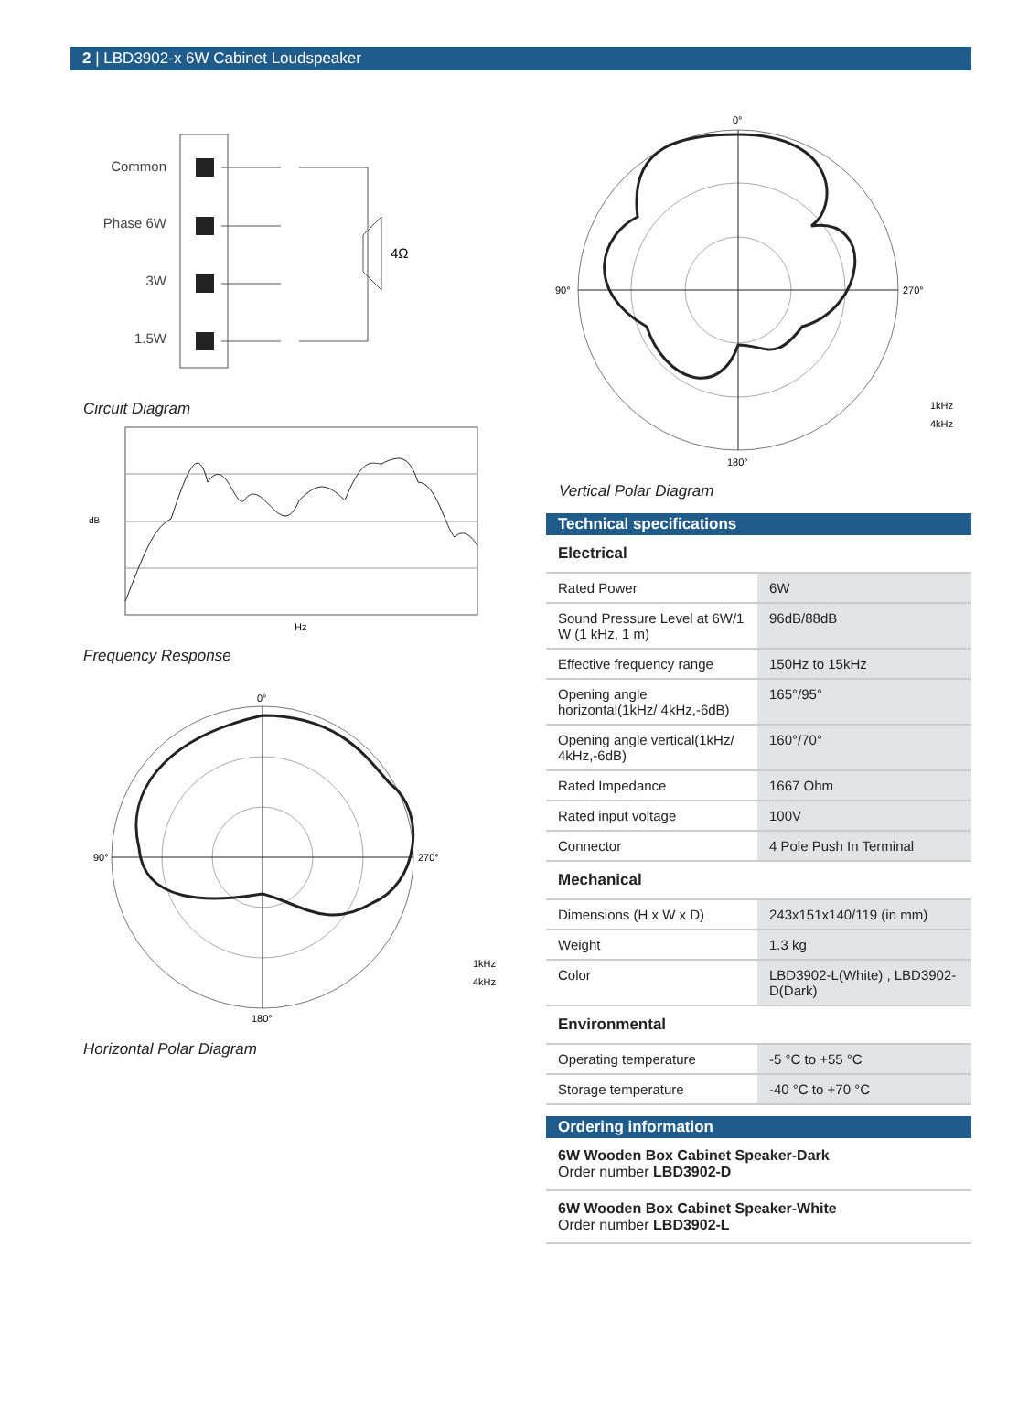2 | LBD3902-x 6W Cabinet Loudspeaker
Common
Phase 6W
3W
1.5W
4Ω
Circuit Diagram
dB
Hz
Frequency Response
0°
90°
270°
180°
1kHz
4kHz
Horizontal Polar Diagram
0°
90°
270°
180°
1kHz
4kHz
Vertical Polar Diagram
Technical specifications
Electrical
| Rated Power | 6W |
| Sound Pressure Level at 6W/1 W (1 kHz, 1 m) | 96dB/88dB |
| Effective frequency range | 150Hz to 15kHz |
| Opening angle horizontal(1kHz/ 4kHz,-6dB) | 165°/95° |
| Opening angle vertical(1kHz/ 4kHz,-6dB) | 160°/70° |
| Rated Impedance | 1667 Ohm |
| Rated input voltage | 100V |
| Connector | 4 Pole Push In Terminal |
Mechanical
| Dimensions (H x W x D) | 243x151x140/119 (in mm) |
| Weight | 1.3 kg |
| Color | LBD3902-L(White) , LBD3902-D(Dark) |
Environmental
| Operating temperature | -5 °C to +55 °C |
| Storage temperature | -40 °C to +70 °C |
Ordering information
6W Wooden Box Cabinet Speaker-Dark
Order number LBD3902-D
6W Wooden Box Cabinet Speaker-White
Order number LBD3902-L